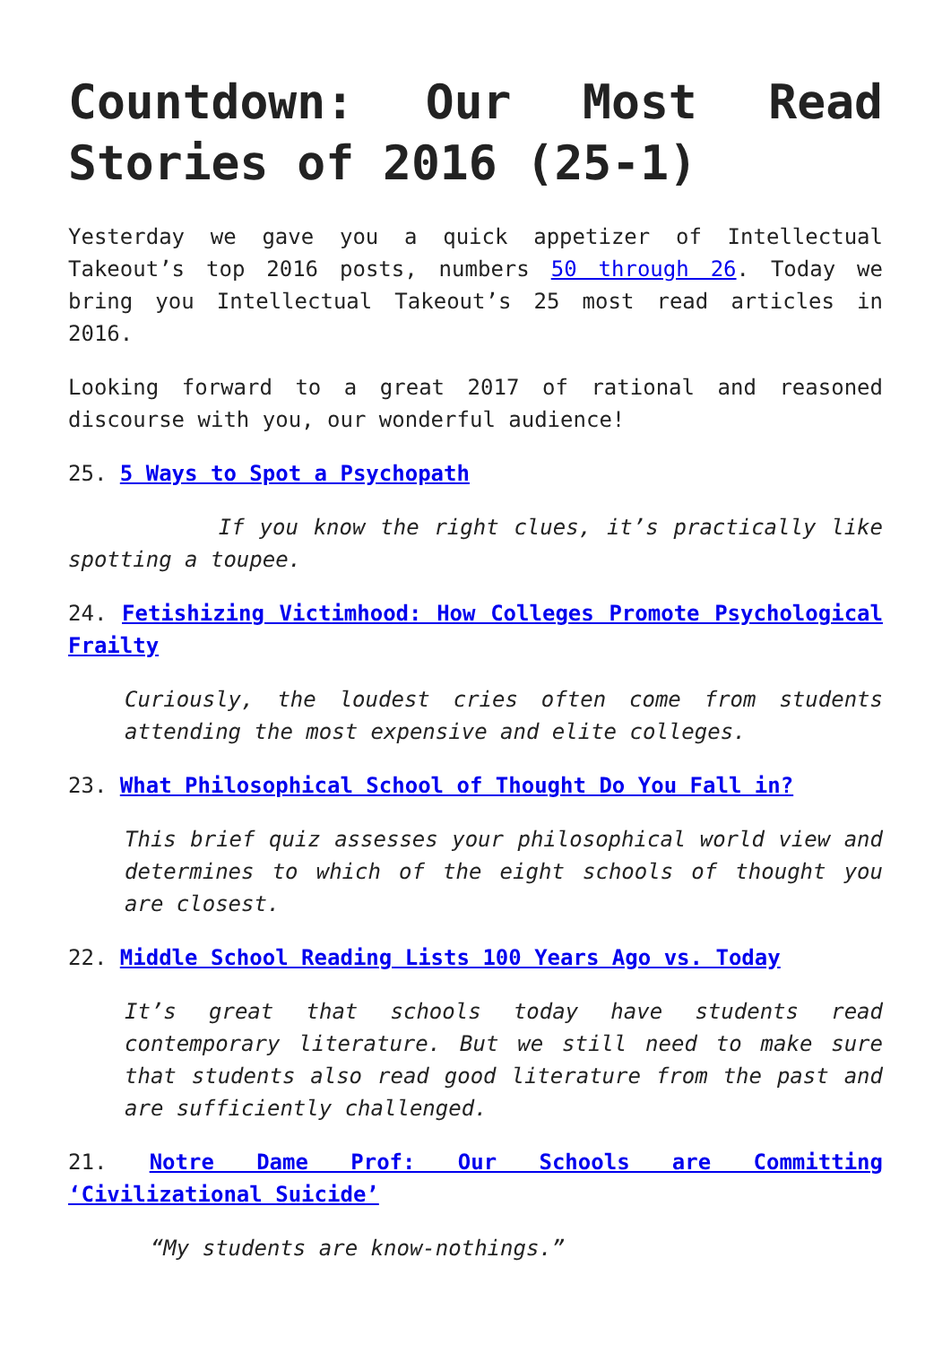Countdown: Our Most Read
Stories of 2016 (25-1)
Yesterday we gave you a quick appetizer of Intellectual Takeout’s top 2016 posts, numbers 50 through 26. Today we bring you Intellectual Takeout’s 25 most read articles in 2016.
Looking forward to a great 2017 of rational and reasoned discourse with you, our wonderful audience!
25. 5 Ways to Spot a Psychopath
If you know the right clues, it’s practically like spotting a toupee.
24. Fetishizing Victimhood: How Colleges Promote Psychological Frailty
Curiously, the loudest cries often come from students attending the most expensive and elite colleges.
23. What Philosophical School of Thought Do You Fall in?
This brief quiz assesses your philosophical world view and determines to which of the eight schools of thought you are closest.
22. Middle School Reading Lists 100 Years Ago vs. Today
It’s great that schools today have students read contemporary literature. But we still need to make sure that students also read good literature from the past and are sufficiently challenged.
21. Notre Dame Prof: Our Schools are Committing ‘Civilizational Suicide’
“My students are know-nothings.”